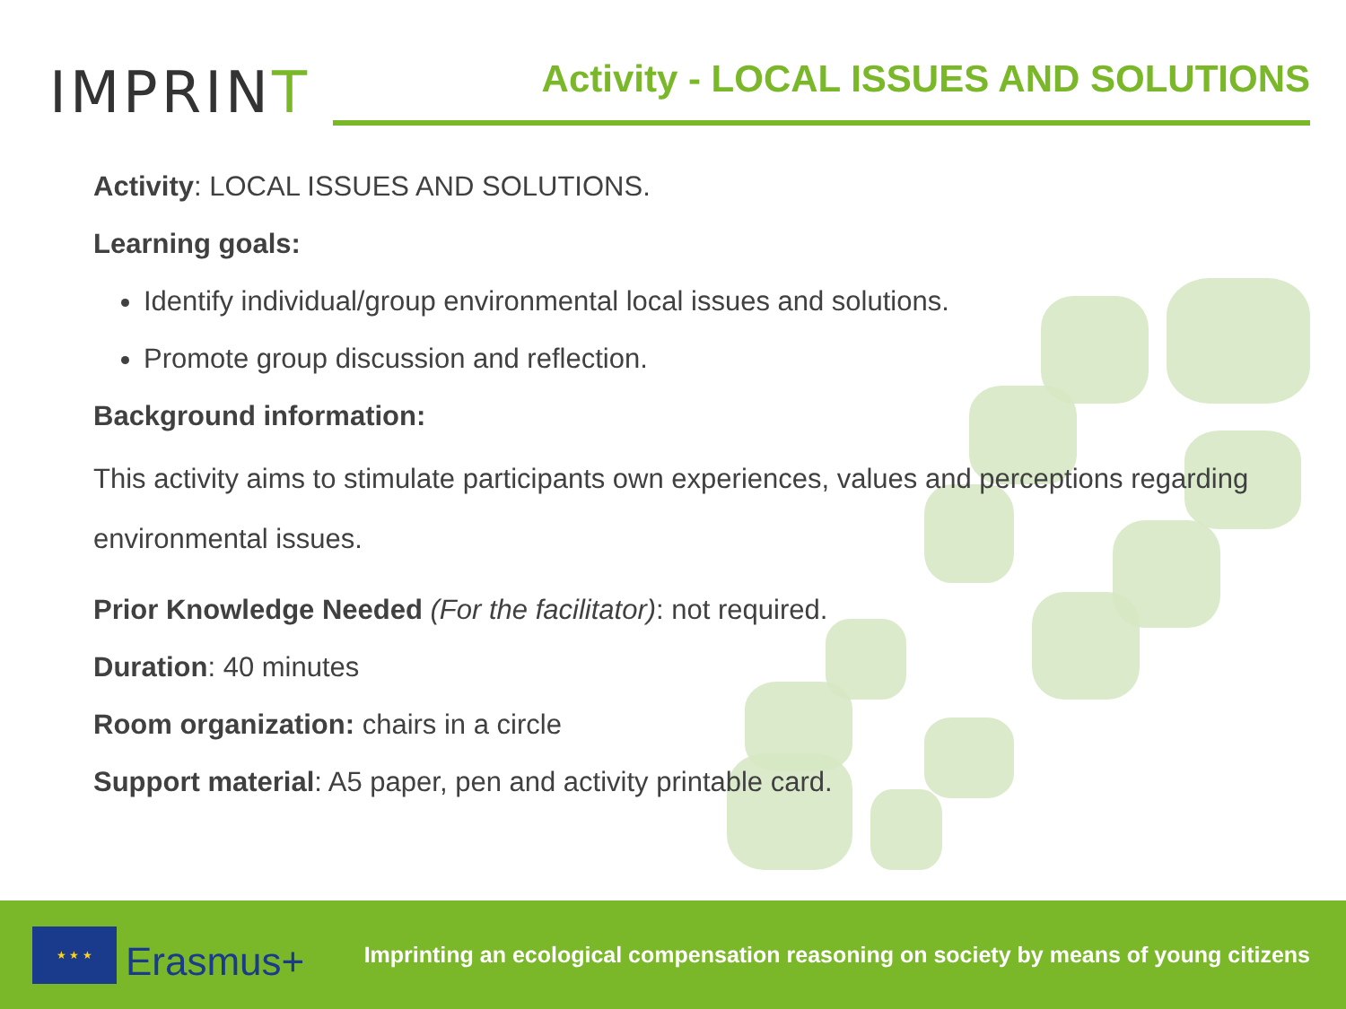IMPRINT
Activity - LOCAL ISSUES AND SOLUTIONS
Activity: LOCAL ISSUES AND SOLUTIONS.
Learning goals:
Identify individual/group environmental local issues and solutions.
Promote group discussion and reflection.
Background information:
This activity aims to stimulate participants own experiences, values and perceptions regarding environmental issues.
Prior Knowledge Needed (For the facilitator): not required.
Duration: 40 minutes
Room organization: chairs in a circle
Support material: A5 paper, pen and activity printable card.
★ ★ ★
Erasmus+
Imprinting an ecological compensation reasoning on society by means of young citizens